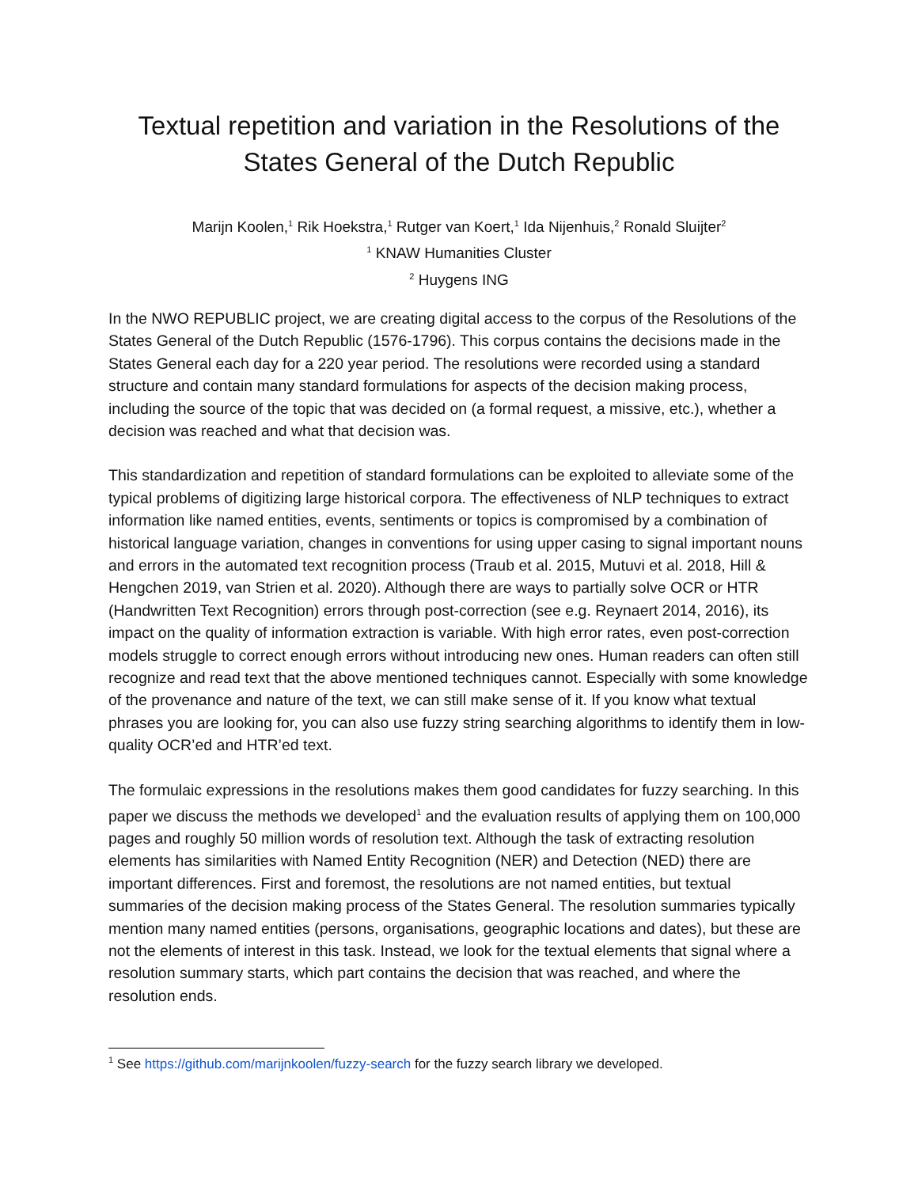Textual repetition and variation in the Resolutions of the States General of the Dutch Republic
Marijn Koolen,<sup>1</sup> Rik Hoekstra,<sup>1</sup> Rutger van Koert,<sup>1</sup> Ida Nijenhuis,<sup>2</sup> Ronald Sluijter<sup>2</sup>
<sup>1</sup> KNAW Humanities Cluster
<sup>2</sup> Huygens ING
In the NWO REPUBLIC project, we are creating digital access to the corpus of the Resolutions of the States General of the Dutch Republic (1576-1796). This corpus contains the decisions made in the States General each day for a 220 year period. The resolutions were recorded using a standard structure and contain many standard formulations for aspects of the decision making process, including the source of the topic that was decided on (a formal request, a missive, etc.), whether a decision was reached and what that decision was.
This standardization and repetition of standard formulations can be exploited to alleviate some of the typical problems of digitizing large historical corpora. The effectiveness of NLP techniques to extract information like named entities, events, sentiments or topics is compromised by a combination of historical language variation, changes in conventions for using upper casing to signal important nouns and errors in the automated text recognition process (Traub et al. 2015, Mutuvi et al. 2018, Hill & Hengchen 2019, van Strien et al. 2020). Although there are ways to partially solve OCR or HTR (Handwritten Text Recognition) errors through post-correction (see e.g. Reynaert 2014, 2016), its impact on the quality of information extraction is variable. With high error rates, even post-correction models struggle to correct enough errors without introducing new ones. Human readers can often still recognize and read text that the above mentioned techniques cannot. Especially with some knowledge of the provenance and nature of the text, we can still make sense of it. If you know what textual phrases you are looking for, you can also use fuzzy string searching algorithms to identify them in low-quality OCR’ed and HTR’ed text.
The formulaic expressions in the resolutions makes them good candidates for fuzzy searching. In this paper we discuss the methods we developed<sup>1</sup> and the evaluation results of applying them on 100,000 pages and roughly 50 million words of resolution text. Although the task of extracting resolution elements has similarities with Named Entity Recognition (NER) and Detection (NED) there are important differences. First and foremost, the resolutions are not named entities, but textual summaries of the decision making process of the States General. The resolution summaries typically mention many named entities (persons, organisations, geographic locations and dates), but these are not the elements of interest in this task. Instead, we look for the textual elements that signal where a resolution summary starts, which part contains the decision that was reached, and where the resolution ends.
<sup>1</sup> See https://github.com/marijnkoolen/fuzzy-search for the fuzzy search library we developed.